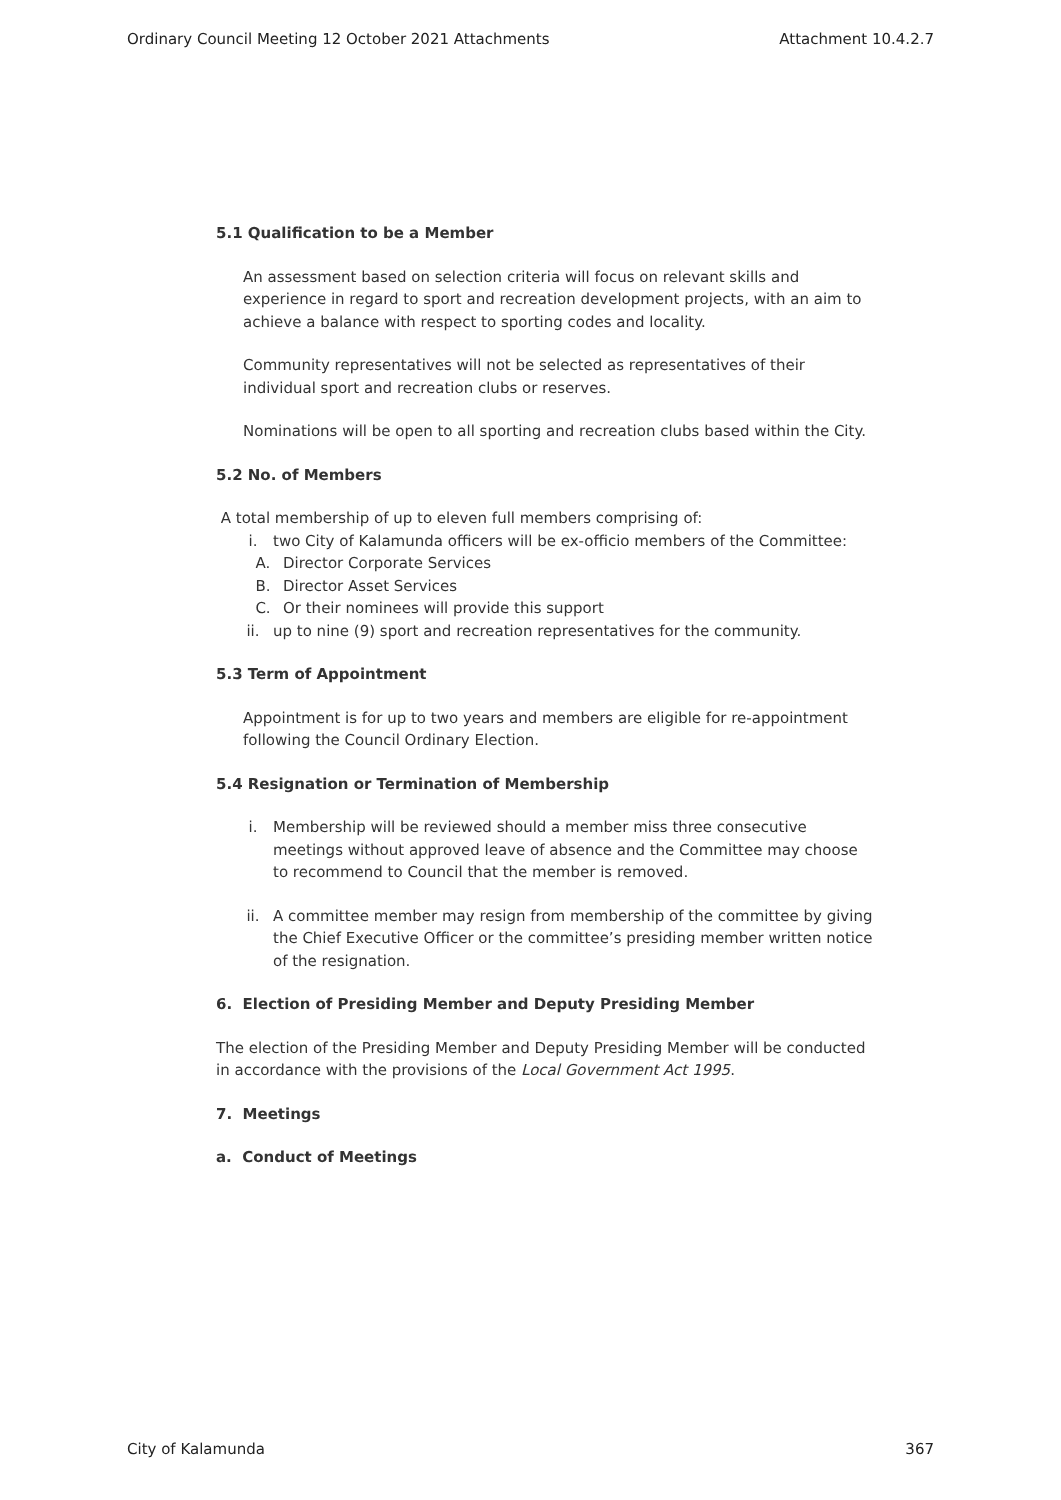Ordinary Council Meeting 12 October 2021 Attachments Attachment 10.4.2.7
5.1 Qualification to be a Member
An assessment based on selection criteria will focus on relevant skills and experience in regard to sport and recreation development projects, with an aim to achieve a balance with respect to sporting codes and locality.
Community representatives will not be selected as representatives of their individual sport and recreation clubs or reserves.
Nominations will be open to all sporting and recreation clubs based within the City.
5.2 No. of Members
A total membership of up to eleven full members comprising of:
i. two City of Kalamunda officers will be ex-officio members of the Committee:
A. Director Corporate Services
B. Director Asset Services
C. Or their nominees will provide this support
ii. up to nine (9) sport and recreation representatives for the community.
5.3 Term of Appointment
Appointment is for up to two years and members are eligible for re-appointment following the Council Ordinary Election.
5.4 Resignation or Termination of Membership
i. Membership will be reviewed should a member miss three consecutive meetings without approved leave of absence and the Committee may choose to recommend to Council that the member is removed.
ii. A committee member may resign from membership of the committee by giving the Chief Executive Officer or the committee’s presiding member written notice of the resignation.
6. Election of Presiding Member and Deputy Presiding Member
The election of the Presiding Member and Deputy Presiding Member will be conducted in accordance with the provisions of the Local Government Act 1995.
7. Meetings
a. Conduct of Meetings
City of Kalamunda 367